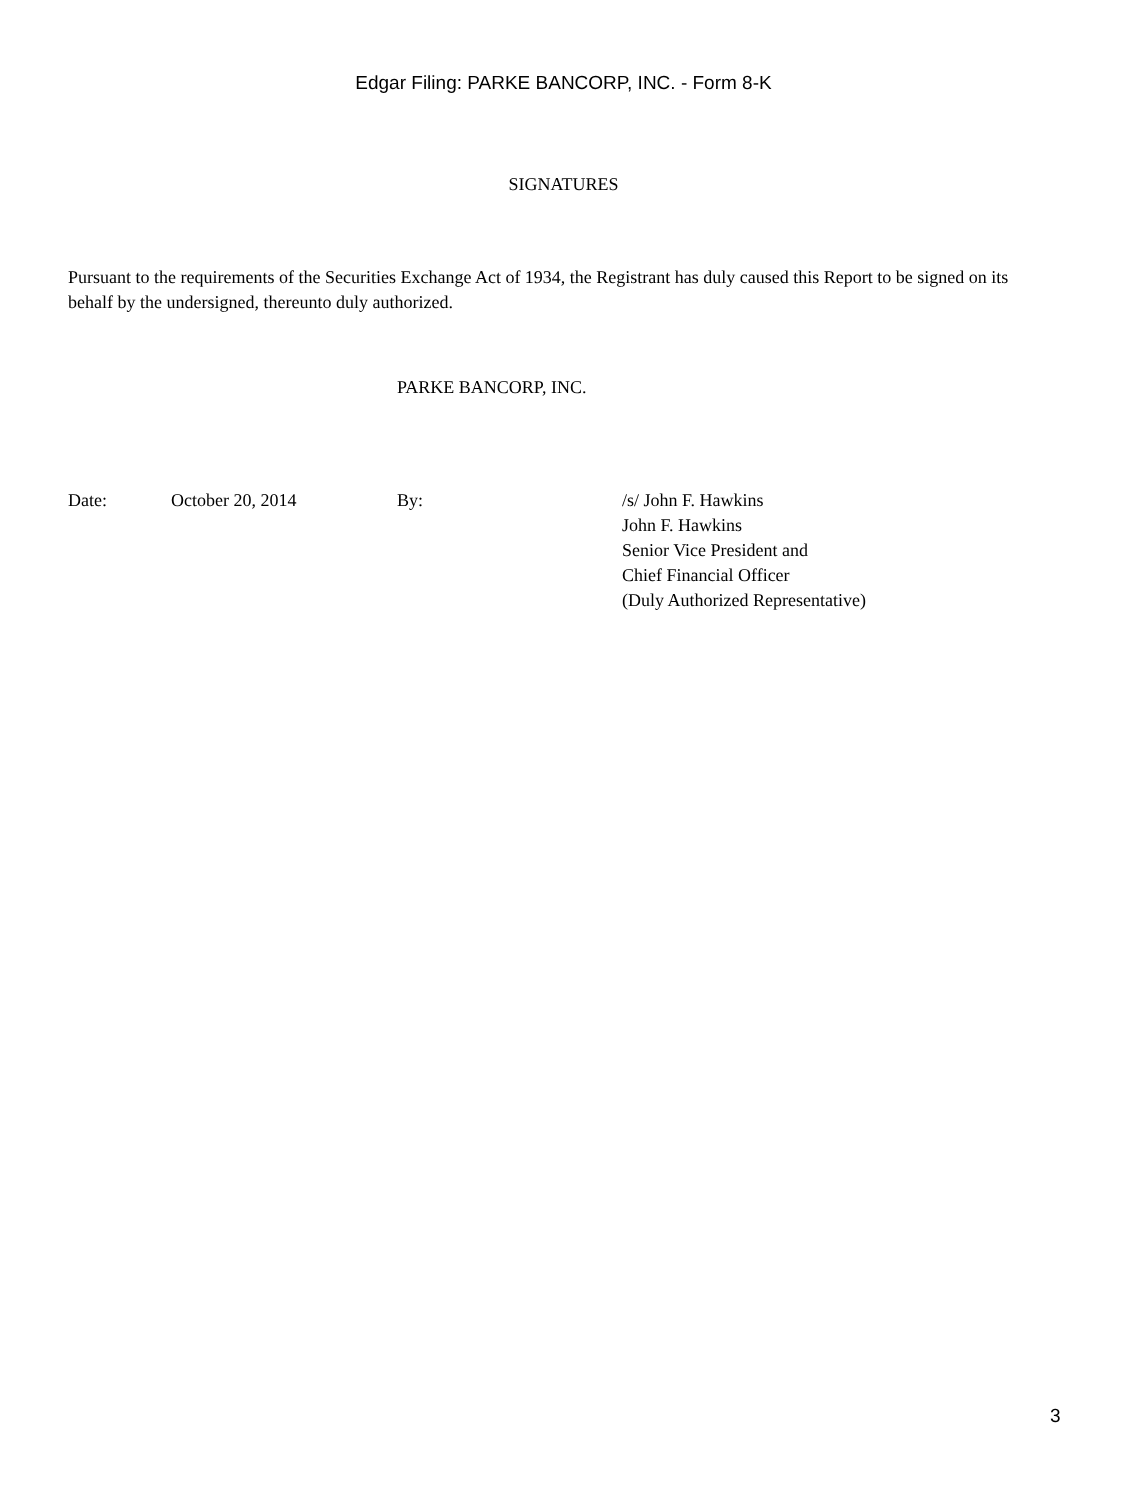Edgar Filing: PARKE BANCORP, INC. - Form 8-K
SIGNATURES
Pursuant to the requirements of the Securities Exchange Act of 1934, the Registrant has duly caused this Report to be signed on its behalf by the undersigned, thereunto duly authorized.
PARKE BANCORP, INC.
| Date: | October 20, 2014 | By: | /s/ John F. Hawkins John F. Hawkins Senior Vice President and Chief Financial Officer (Duly Authorized Representative) |
3